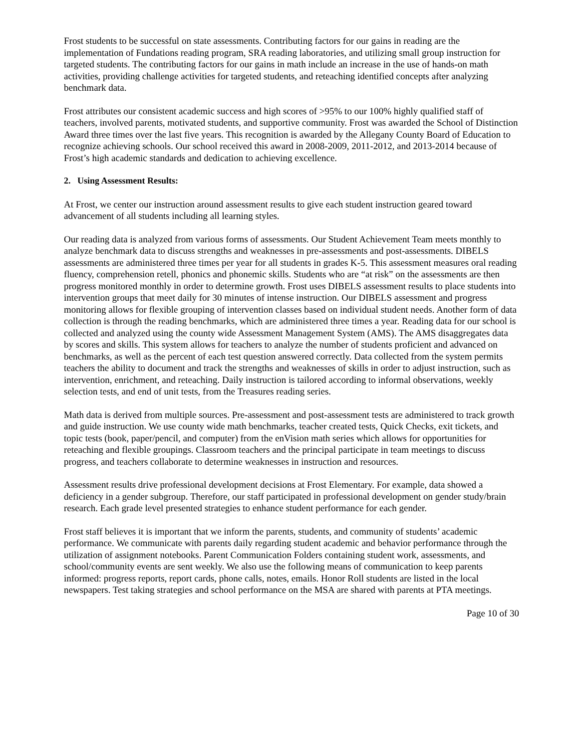Frost students to be successful on state assessments. Contributing factors for our gains in reading are the implementation of Fundations reading program, SRA reading laboratories, and utilizing small group instruction for targeted students. The contributing factors for our gains in math include an increase in the use of hands-on math activities, providing challenge activities for targeted students, and reteaching identified concepts after analyzing benchmark data.
Frost attributes our consistent academic success and high scores of >95% to our 100% highly qualified staff of teachers, involved parents, motivated students, and supportive community. Frost was awarded the School of Distinction Award three times over the last five years. This recognition is awarded by the Allegany County Board of Education to recognize achieving schools. Our school received this award in 2008-2009, 2011-2012, and 2013-2014 because of Frost’s high academic standards and dedication to achieving excellence.
2. Using Assessment Results:
At Frost, we center our instruction around assessment results to give each student instruction geared toward advancement of all students including all learning styles.
Our reading data is analyzed from various forms of assessments. Our Student Achievement Team meets monthly to analyze benchmark data to discuss strengths and weaknesses in pre-assessments and post-assessments. DIBELS assessments are administered three times per year for all students in grades K-5. This assessment measures oral reading fluency, comprehension retell, phonics and phonemic skills. Students who are “at risk” on the assessments are then progress monitored monthly in order to determine growth. Frost uses DIBELS assessment results to place students into intervention groups that meet daily for 30 minutes of intense instruction. Our DIBELS assessment and progress monitoring allows for flexible grouping of intervention classes based on individual student needs. Another form of data collection is through the reading benchmarks, which are administered three times a year. Reading data for our school is collected and analyzed using the county wide Assessment Management System (AMS). The AMS disaggregates data by scores and skills. This system allows for teachers to analyze the number of students proficient and advanced on benchmarks, as well as the percent of each test question answered correctly. Data collected from the system permits teachers the ability to document and track the strengths and weaknesses of skills in order to adjust instruction, such as intervention, enrichment, and reteaching. Daily instruction is tailored according to informal observations, weekly selection tests, and end of unit tests, from the Treasures reading series.
Math data is derived from multiple sources. Pre-assessment and post-assessment tests are administered to track growth and guide instruction. We use county wide math benchmarks, teacher created tests, Quick Checks, exit tickets, and topic tests (book, paper/pencil, and computer) from the enVision math series which allows for opportunities for reteaching and flexible groupings. Classroom teachers and the principal participate in team meetings to discuss progress, and teachers collaborate to determine weaknesses in instruction and resources.
Assessment results drive professional development decisions at Frost Elementary. For example, data showed a deficiency in a gender subgroup. Therefore, our staff participated in professional development on gender study/brain research. Each grade level presented strategies to enhance student performance for each gender.
Frost staff believes it is important that we inform the parents, students, and community of students’ academic performance. We communicate with parents daily regarding student academic and behavior performance through the utilization of assignment notebooks. Parent Communication Folders containing student work, assessments, and school/community events are sent weekly. We also use the following means of communication to keep parents informed: progress reports, report cards, phone calls, notes, emails. Honor Roll students are listed in the local newspapers. Test taking strategies and school performance on the MSA are shared with parents at PTA meetings.
Page 10 of 30